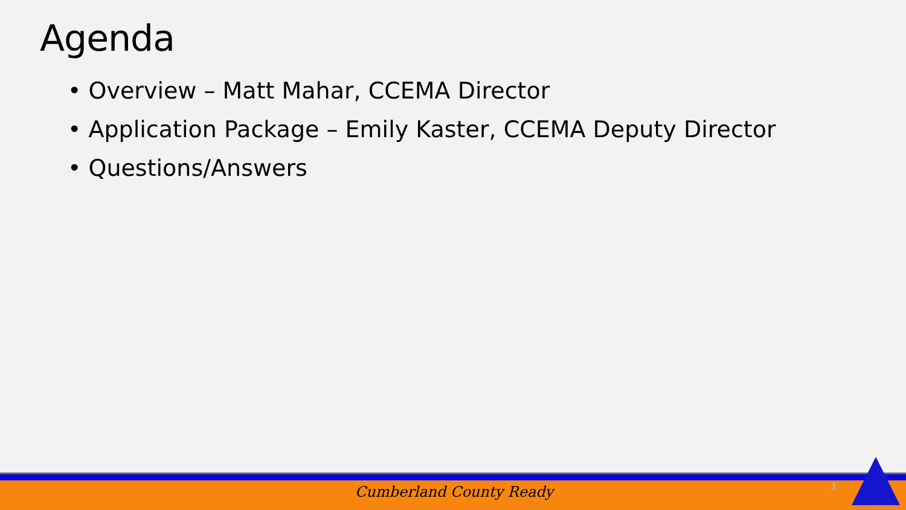Agenda
• Overview – Matt Mahar, CCEMA Director
• Application Package – Emily Kaster, CCEMA Deputy Director
• Questions/Answers
Cumberland County Ready 3